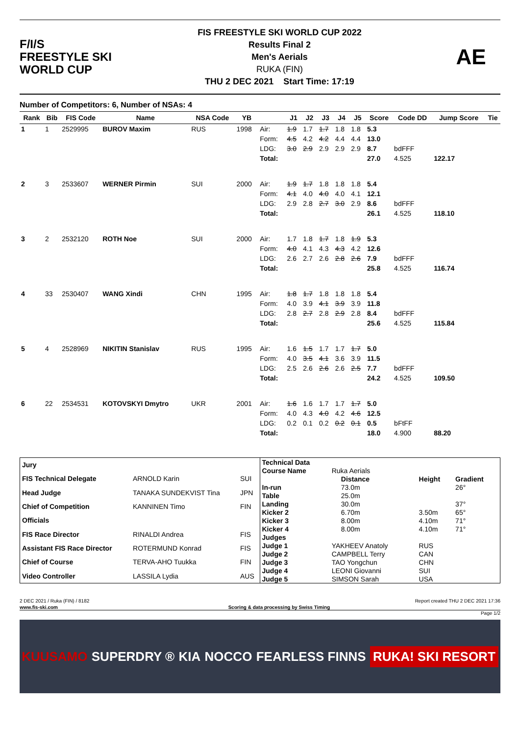F/I/S
FREESTYLE SKI
WORLD CUP
FIS FREESTYLE SKI WORLD CUP 2022
Results Final 2
Men's Aerials
RUKA (FIN)
THU 2 DEC 2021 Start Time: 17:19
AE
Number of Competitors: 6, Number of NSAs: 4
| Rank | Bib | FIS Code | Name | NSA Code | YB | | J1 | J2 | J3 | J4 | J5 | Score | Code DD | Jump Score | Tie |
| --- | --- | --- | --- | --- | --- | --- | --- | --- | --- | --- | --- | --- | --- | --- | --- |
| 1 | 1 | 2529995 | BUROV Maxim | RUS | 1998 | Air: | 1.9 | 1.7 | 1.7 | 1.8 | 1.8 | 5.3 | | | |
| | | | | | | Form: | 4.5 | 4.2 | 4.2 | 4.4 | 4.4 | 13.0 | | | |
| | | | | | | LDG: | 3.0 | 2.9 | 2.9 | 2.9 | 2.9 | 8.7 | bdFFF | | |
| | | | | | | Total: | | | | | | 27.0 | 4.525 | 122.17 | |
| 2 | 3 | 2533607 | WERNER Pirmin | SUI | 2000 | Air: | 1.9 | 1.7 | 1.8 | 1.8 | 1.8 | 5.4 | | | |
| | | | | | | Form: | 4.1 | 4.0 | 4.0 | 4.0 | 4.1 | 12.1 | | | |
| | | | | | | LDG: | 2.9 | 2.8 | 2.7 | 3.0 | 2.9 | 8.6 | bdFFF | | |
| | | | | | | Total: | | | | | | 26.1 | 4.525 | 118.10 | |
| 3 | 2 | 2532120 | ROTH Noe | SUI | 2000 | Air: | 1.7 | 1.8 | 1.7 | 1.8 | 1.9 | 5.3 | | | |
| | | | | | | Form: | 4.0 | 4.1 | 4.3 | 4.3 | 4.2 | 12.6 | | | |
| | | | | | | LDG: | 2.6 | 2.7 | 2.6 | 2.8 | 2.6 | 7.9 | bdFFF | | |
| | | | | | | Total: | | | | | | 25.8 | 4.525 | 116.74 | |
| 4 | 33 | 2530407 | WANG Xindi | CHN | 1995 | Air: | 1.8 | 1.7 | 1.8 | 1.8 | 1.8 | 5.4 | | | |
| | | | | | | Form: | 4.0 | 3.9 | 4.1 | 3.9 | 3.9 | 11.8 | | | |
| | | | | | | LDG: | 2.8 | 2.7 | 2.8 | 2.9 | 2.8 | 8.4 | bdFFF | | |
| | | | | | | Total: | | | | | | 25.6 | 4.525 | 115.84 | |
| 5 | 4 | 2528969 | NIKITIN Stanislav | RUS | 1995 | Air: | 1.6 | 1.5 | 1.7 | 1.7 | 1.7 | 5.0 | | | |
| | | | | | | Form: | 4.0 | 3.5 | 4.1 | 3.6 | 3.9 | 11.5 | | | |
| | | | | | | LDG: | 2.5 | 2.6 | 2.6 | 2.6 | 2.5 | 7.7 | bdFFF | | |
| | | | | | | Total: | | | | | | 24.2 | 4.525 | 109.50 | |
| 6 | 22 | 2534531 | KOTOVSKYI Dmytro | UKR | 2001 | Air: | 1.6 | 1.6 | 1.7 | 1.7 | 1.7 | 5.0 | | | |
| | | | | | | Form: | 4.0 | 4.3 | 4.0 | 4.2 | 4.6 | 12.5 | | | |
| | | | | | | LDG: | 0.2 | 0.1 | 0.2 | 0.2 | 0.1 | 0.5 | bFtFF | | |
| | | | | | | Total: | | | | | | 18.0 | 4.900 | 88.20 | |
| Jury | | |
| FIS Technical Delegate | ARNOLD Karin | SUI |
| Head Judge | TANAKA SUNDEKVIST Tina | JPN |
| Chief of Competition | KANNINEN Timo | FIN |
| Officials | | |
| FIS Race Director | RINALDI Andrea | FIS |
| Assistant FIS Race Director | ROTERMUND Konrad | FIS |
| Chief of Course | TERVA-AHO Tuukka | FIN |
| Video Controller | LASSILA Lydia | AUS |
| Technical Data | | | | |
| Course Name | Ruka Aerials | | | |
| | | Distance | Height | Gradient |
| In-run | | 73.0m | | 26° |
| Table | | 25.0m | | |
| Landing | | 30.0m | | 37° |
| Kicker 2 | | 6.70m | 3.50m | 65° |
| Kicker 3 | | 8.00m | 4.10m | 71° |
| Kicker 4 | | 8.00m | 4.10m | 71° |
| Judges | | | | |
| Judge 1 | YAKHEEV Anatoly | | RUS | |
| Judge 2 | CAMPBELL Terry | | CAN | |
| Judge 3 | TAO Yongchun | | CHN | |
| Judge 4 | LEONI Giovanni | | SUI | |
| Judge 5 | SIMSON Sarah | | USA | |
2 DEC 2021 / Ruka (FIN) / 8182 Report created THU 2 DEC 2021 17:36
www.fis-ski.com Scoring & data processing by Swiss Timing
Page 1/2
KUUSAMO SUPERDRY ® KIA NOCCO FEARLESS FINNS RUKA! SKI RESORT